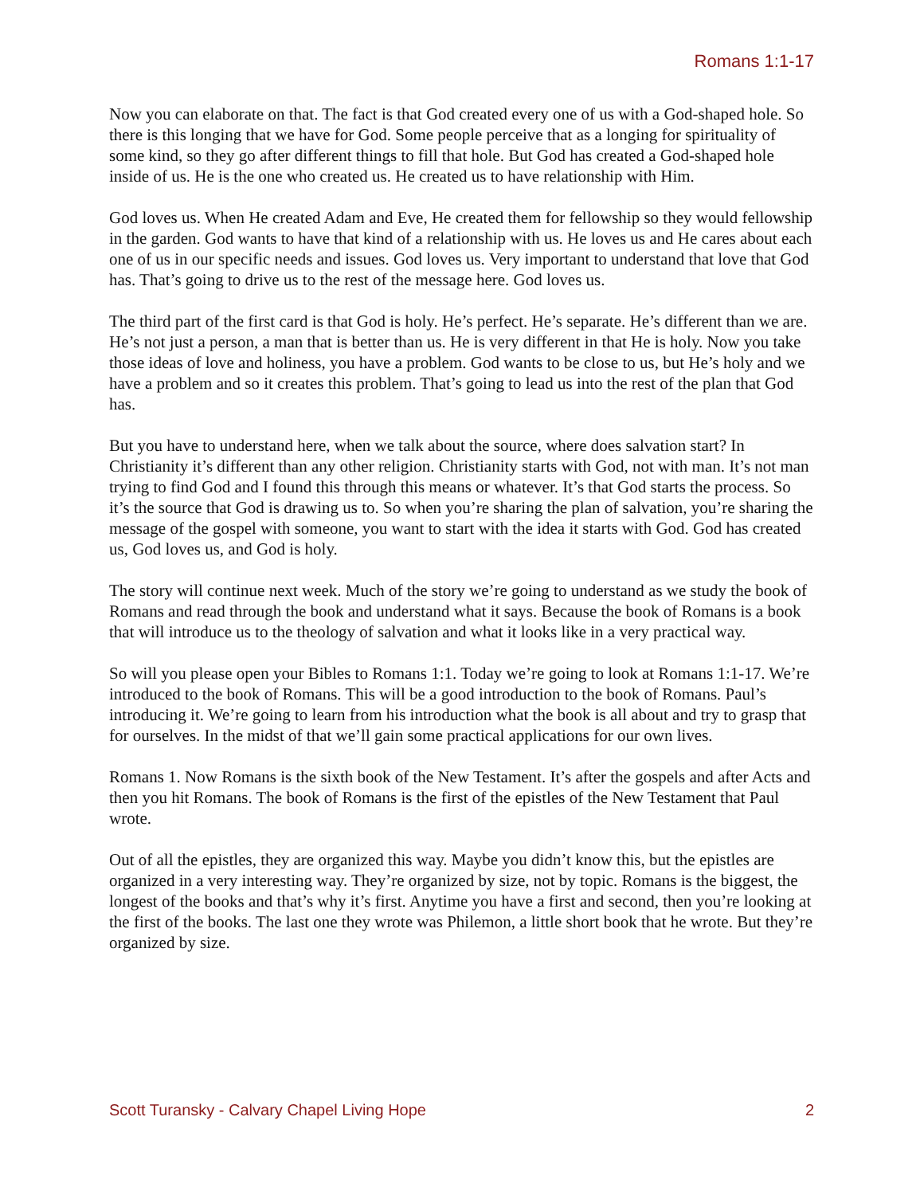Romans 1:1-17
Now you can elaborate on that. The fact is that God created every one of us with a God-shaped hole. So there is this longing that we have for God. Some people perceive that as a longing for spirituality of some kind, so they go after different things to fill that hole. But God has created a God-shaped hole inside of us. He is the one who created us. He created us to have relationship with Him.
God loves us. When He created Adam and Eve, He created them for fellowship so they would fellowship in the garden. God wants to have that kind of a relationship with us. He loves us and He cares about each one of us in our specific needs and issues. God loves us. Very important to understand that love that God has. That’s going to drive us to the rest of the message here. God loves us.
The third part of the first card is that God is holy. He’s perfect. He’s separate. He’s different than we are. He’s not just a person, a man that is better than us. He is very different in that He is holy. Now you take those ideas of love and holiness, you have a problem. God wants to be close to us, but He’s holy and we have a problem and so it creates this problem. That’s going to lead us into the rest of the plan that God has.
But you have to understand here, when we talk about the source, where does salvation start? In Christianity it’s different than any other religion. Christianity starts with God, not with man. It’s not man trying to find God and I found this through this means or whatever. It’s that God starts the process. So it’s the source that God is drawing us to. So when you’re sharing the plan of salvation, you’re sharing the message of the gospel with someone, you want to start with the idea it starts with God. God has created us, God loves us, and God is holy.
The story will continue next week. Much of the story we’re going to understand as we study the book of Romans and read through the book and understand what it says. Because the book of Romans is a book that will introduce us to the theology of salvation and what it looks like in a very practical way.
So will you please open your Bibles to Romans 1:1. Today we’re going to look at Romans 1:1-17. We’re introduced to the book of Romans. This will be a good introduction to the book of Romans. Paul’s introducing it. We’re going to learn from his introduction what the book is all about and try to grasp that for ourselves. In the midst of that we’ll gain some practical applications for our own lives.
Romans 1. Now Romans is the sixth book of the New Testament. It’s after the gospels and after Acts and then you hit Romans. The book of Romans is the first of the epistles of the New Testament that Paul wrote.
Out of all the epistles, they are organized this way. Maybe you didn’t know this, but the epistles are organized in a very interesting way. They’re organized by size, not by topic. Romans is the biggest, the longest of the books and that’s why it’s first. Anytime you have a first and second, then you’re looking at the first of the books. The last one they wrote was Philemon, a little short book that he wrote. But they’re organized by size.
Scott Turansky - Calvary Chapel Living Hope 2